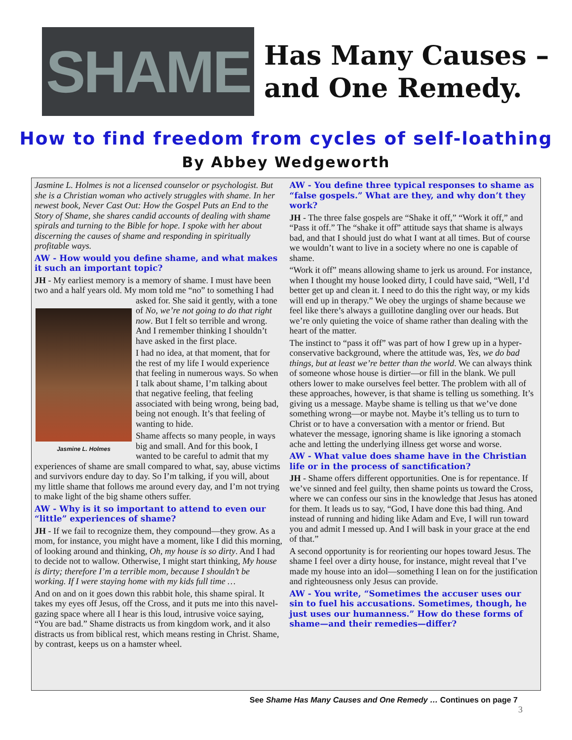SHAME
Has Many Causes –
and One Remedy.
How to find freedom from cycles of self-loathing
By Abbey Wedgeworth
Jasmine L. Holmes is not a licensed counselor or psychologist. But she is a Christian woman who actively struggles with shame. In her newest book, Never Cast Out: How the Gospel Puts an End to the Story of Shame, she shares candid accounts of dealing with shame spirals and turning to the Bible for hope. I spoke with her about discerning the causes of shame and responding in spiritually profitable ways.
AW - How would you define shame, and what makes it such an important topic?
JH - My earliest memory is a memory of shame. I must have been two and a half years old. My mom told me “no” to something I had asked for. Jasmine L. Holmes She said it gently, with a tone of No, we’re not going to do that right now. But I felt so terrible and wrong. And I remember thinking I shouldn’t have asked in the first place.
I had no idea, at that moment, that for the rest of my life I would experience that feeling in numerous ways. So when I talk about shame, I’m talking about that negative feeling, that feeling associated with being wrong, being bad, being not enough. It’s that feeling of wanting to hide.
Shame affects so many people, in ways big and small. And for this book, I wanted to be careful to admit that my experiences of shame are small compared to what, say, abuse victims and survivors endure day to day. So I’m talking, if you will, about my little shame that follows me around every day, and I’m not trying to make light of the big shame others suffer.
AW - Why is it so important to attend to even our “little” experiences of shame?
JH - If we fail to recognize them, they compound—they grow. As a mom, for instance, you might have a moment, like I did this morning, of looking around and thinking, Oh, my house is so dirty. And I had to decide not to wallow. Otherwise, I might start thinking, My house is dirty; therefore I’m a terrible mom, because I shouldn’t be working. If I were staying home with my kids full time …
And on and on it goes down this rabbit hole, this shame spiral. It takes my eyes off Jesus, off the Cross, and it puts me into this navel-gazing space where all I hear is this loud, intrusive voice saying, “You are bad.” Shame distracts us from kingdom work, and it also distracts us from biblical rest, which means resting in Christ. Shame, by contrast, keeps us on a hamster wheel.
AW - You define three typical responses to shame as “false gospels.” What are they, and why don’t they work?
JH - The three false gospels are “Shake it off,” “Work it off,” and “Pass it off.” The “shake it off” attitude says that shame is always bad, and that I should just do what I want at all times. But of course we wouldn’t want to live in a society where no one is capable of shame.
“Work it off” means allowing shame to jerk us around. For instance, when I thought my house looked dirty, I could have said, “Well, I’d better get up and clean it. I need to do this the right way, or my kids will end up in therapy.” We obey the urgings of shame because we feel like there’s always a guillotine dangling over our heads. But we’re only quieting the voice of shame rather than dealing with the heart of the matter.
The instinct to “pass it off” was part of how I grew up in a hyper-conservative background, where the attitude was, Yes, we do bad things, but at least we’re better than the world. We can always think of someone whose house is dirtier—or fill in the blank. We pull others lower to make ourselves feel better. The problem with all of these approaches, however, is that shame is telling us something. It’s giving us a message. Maybe shame is telling us that we’ve done something wrong—or maybe not. Maybe it’s telling us to turn to Christ or to have a conversation with a mentor or friend. But whatever the message, ignoring shame is like ignoring a stomach ache and letting the underlying illness get worse and worse.
AW - What value does shame have in the Christian life or in the process of sanctification?
JH - Shame offers different opportunities. One is for repentance. If we’ve sinned and feel guilty, then shame points us toward the Cross, where we can confess our sins in the knowledge that Jesus has atoned for them. It leads us to say, “God, I have done this bad thing. And instead of running and hiding like Adam and Eve, I will run toward you and admit I messed up. And I will bask in your grace at the end of that.”
A second opportunity is for reorienting our hopes toward Jesus. The shame I feel over a dirty house, for instance, might reveal that I’ve made my house into an idol—something I lean on for the justification and righteousness only Jesus can provide.
AW - You write, “Sometimes the accuser uses our sin to fuel his accusations. Sometimes, though, he just uses our humanness.” How do these forms of shame—and their remedies—differ?
See Shame Has Many Causes and One Remedy … Continues on page 7
3